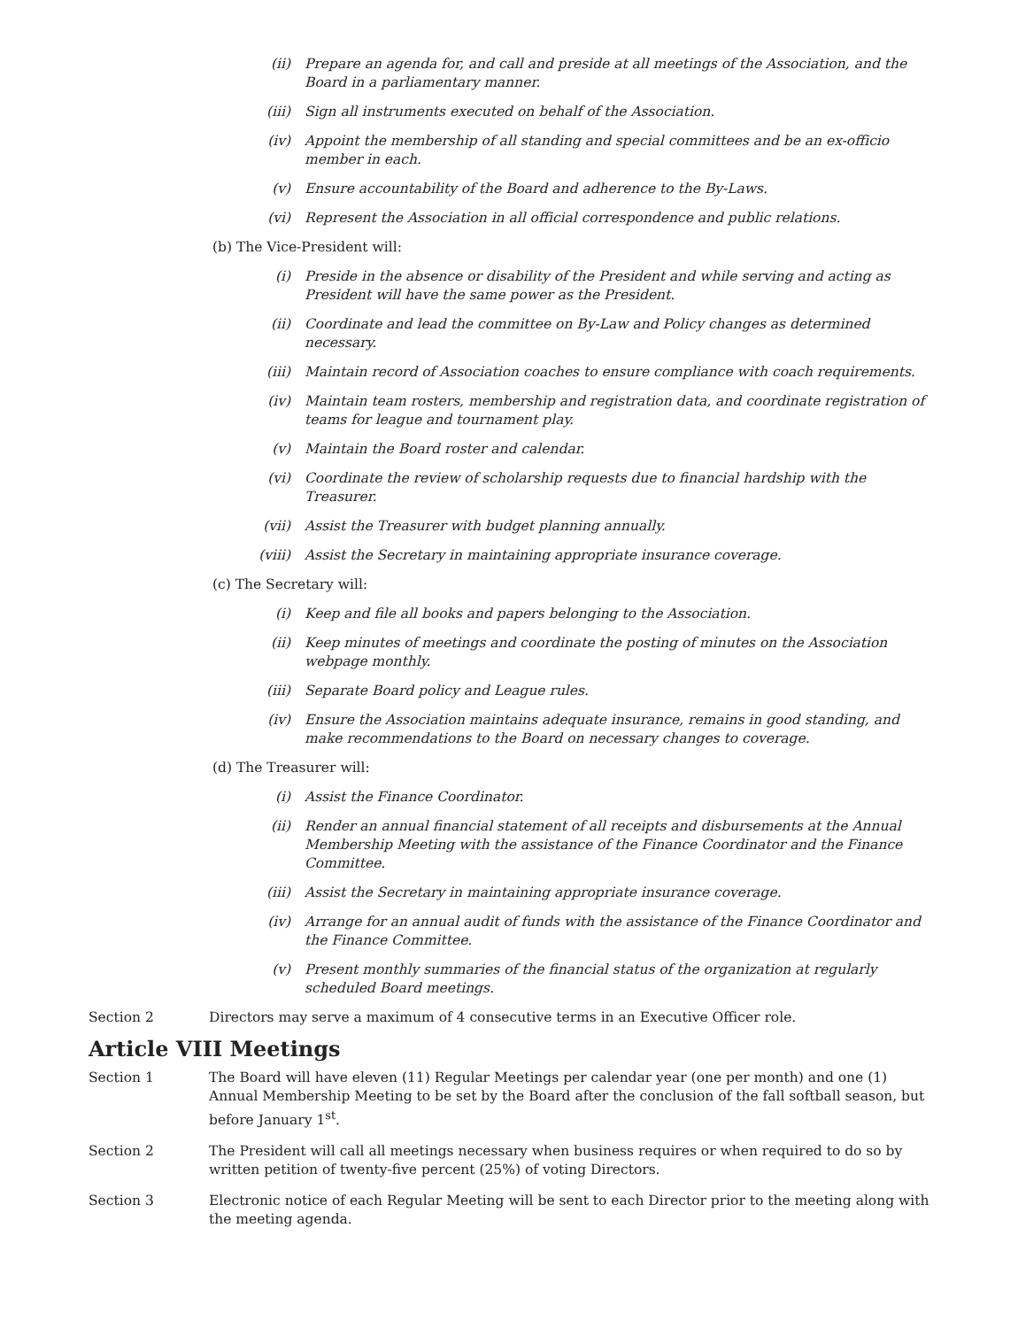(ii) Prepare an agenda for, and call and preside at all meetings of the Association, and the Board in a parliamentary manner.
(iii) Sign all instruments executed on behalf of the Association.
(iv) Appoint the membership of all standing and special committees and be an ex-officio member in each.
(v) Ensure accountability of the Board and adherence to the By-Laws.
(vi) Represent the Association in all official correspondence and public relations.
(b) The Vice-President will:
(i) Preside in the absence or disability of the President and while serving and acting as President will have the same power as the President.
(ii) Coordinate and lead the committee on By-Law and Policy changes as determined necessary.
(iii) Maintain record of Association coaches to ensure compliance with coach requirements.
(iv) Maintain team rosters, membership and registration data, and coordinate registration of teams for league and tournament play.
(v) Maintain the Board roster and calendar.
(vi) Coordinate the review of scholarship requests due to financial hardship with the Treasurer.
(vii) Assist the Treasurer with budget planning annually.
(viii) Assist the Secretary in maintaining appropriate insurance coverage.
(c) The Secretary will:
(i) Keep and file all books and papers belonging to the Association.
(ii) Keep minutes of meetings and coordinate the posting of minutes on the Association webpage monthly.
(iii) Separate Board policy and League rules.
(iv) Ensure the Association maintains adequate insurance, remains in good standing, and make recommendations to the Board on necessary changes to coverage.
(d) The Treasurer will:
(i) Assist the Finance Coordinator.
(ii) Render an annual financial statement of all receipts and disbursements at the Annual Membership Meeting with the assistance of the Finance Coordinator and the Finance Committee.
(iii) Assist the Secretary in maintaining appropriate insurance coverage.
(iv) Arrange for an annual audit of funds with the assistance of the Finance Coordinator and the Finance Committee.
(v) Present monthly summaries of the financial status of the organization at regularly scheduled Board meetings.
Section 2 Directors may serve a maximum of 4 consecutive terms in an Executive Officer role.
Article VIII Meetings
Section 1 The Board will have eleven (11) Regular Meetings per calendar year (one per month) and one (1) Annual Membership Meeting to be set by the Board after the conclusion of the fall softball season, but before January 1<sup>st</sup>.
Section 2 The President will call all meetings necessary when business requires or when required to do so by written petition of twenty-five percent (25%) of voting Directors.
Section 3 Electronic notice of each Regular Meeting will be sent to each Director prior to the meeting along with the meeting agenda.